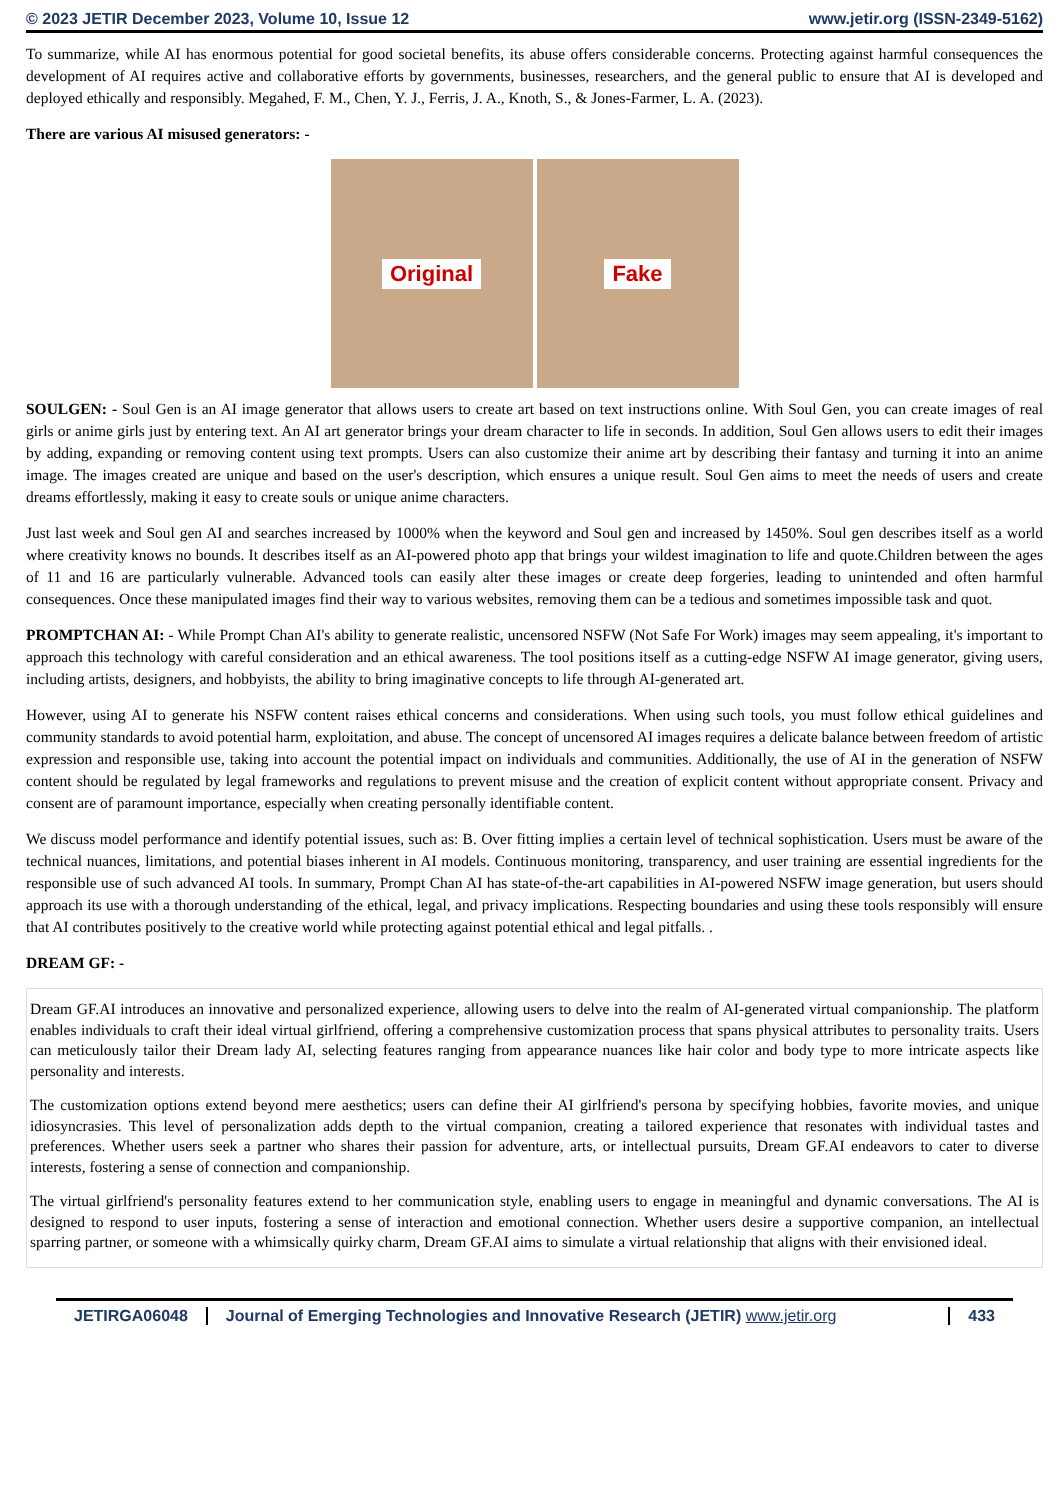© 2023 JETIR December 2023, Volume 10, Issue 12 www.jetir.org (ISSN-2349-5162)
To summarize, while AI has enormous potential for good societal benefits, its abuse offers considerable concerns. Protecting against harmful consequences the development of AI requires active and collaborative efforts by governments, businesses, researchers, and the general public to ensure that AI is developed and deployed ethically and responsibly. Megahed, F. M., Chen, Y. J., Ferris, J. A., Knoth, S., & Jones-Farmer, L. A. (2023).
There are various AI misused generators: -
Original Fake
SOULGEN: - Soul Gen is an AI image generator that allows users to create art based on text instructions online. With Soul Gen, you can create images of real girls or anime girls just by entering text. An AI art generator brings your dream character to life in seconds. In addition, Soul Gen allows users to edit their images by adding, expanding or removing content using text prompts. Users can also customize their anime art by describing their fantasy and turning it into an anime image. The images created are unique and based on the user's description, which ensures a unique result. Soul Gen aims to meet the needs of users and create dreams effortlessly, making it easy to create souls or unique anime characters.
Just last week and Soul gen AI and searches increased by 1000% when the keyword and Soul gen and increased by 1450%. Soul gen describes itself as a world where creativity knows no bounds. It describes itself as an AI-powered photo app that brings your wildest imagination to life and quote.Children between the ages of 11 and 16 are particularly vulnerable. Advanced tools can easily alter these images or create deep forgeries, leading to unintended and often harmful consequences. Once these manipulated images find their way to various websites, removing them can be a tedious and sometimes impossible task and quot.
PROMPTCHAN AI: - While Prompt Chan AI's ability to generate realistic, uncensored NSFW (Not Safe For Work) images may seem appealing, it's important to approach this technology with careful consideration and an ethical awareness. The tool positions itself as a cutting-edge NSFW AI image generator, giving users, including artists, designers, and hobbyists, the ability to bring imaginative concepts to life through AI-generated art.
However, using AI to generate his NSFW content raises ethical concerns and considerations. When using such tools, you must follow ethical guidelines and community standards to avoid potential harm, exploitation, and abuse. The concept of uncensored AI images requires a delicate balance between freedom of artistic expression and responsible use, taking into account the potential impact on individuals and communities. Additionally, the use of AI in the generation of NSFW content should be regulated by legal frameworks and regulations to prevent misuse and the creation of explicit content without appropriate consent. Privacy and consent are of paramount importance, especially when creating personally identifiable content.
We discuss model performance and identify potential issues, such as: B. Over fitting implies a certain level of technical sophistication. Users must be aware of the technical nuances, limitations, and potential biases inherent in AI models. Continuous monitoring, transparency, and user training are essential ingredients for the responsible use of such advanced AI tools. In summary, Prompt Chan AI has state-of-the-art capabilities in AI-powered NSFW image generation, but users should approach its use with a thorough understanding of the ethical, legal, and privacy implications. Respecting boundaries and using these tools responsibly will ensure that AI contributes positively to the creative world while protecting against potential ethical and legal pitfalls. .
DREAM GF: -
Dream GF.AI introduces an innovative and personalized experience, allowing users to delve into the realm of AI-generated virtual companionship. The platform enables individuals to craft their ideal virtual girlfriend, offering a comprehensive customization process that spans physical attributes to personality traits. Users can meticulously tailor their Dream lady AI, selecting features ranging from appearance nuances like hair color and body type to more intricate aspects like personality and interests.
The customization options extend beyond mere aesthetics; users can define their AI girlfriend's persona by specifying hobbies, favorite movies, and unique idiosyncrasies. This level of personalization adds depth to the virtual companion, creating a tailored experience that resonates with individual tastes and preferences. Whether users seek a partner who shares their passion for adventure, arts, or intellectual pursuits, Dream GF.AI endeavors to cater to diverse interests, fostering a sense of connection and companionship.
The virtual girlfriend's personality features extend to her communication style, enabling users to engage in meaningful and dynamic conversations. The AI is designed to respond to user inputs, fostering a sense of interaction and emotional connection. Whether users desire a supportive companion, an intellectual sparring partner, or someone with a whimsically quirky charm, Dream GF.AI aims to simulate a virtual relationship that aligns with their envisioned ideal.
JETIRGA06048 Journal of Emerging Technologies and Innovative Research (JETIR) www.jetir.org
433